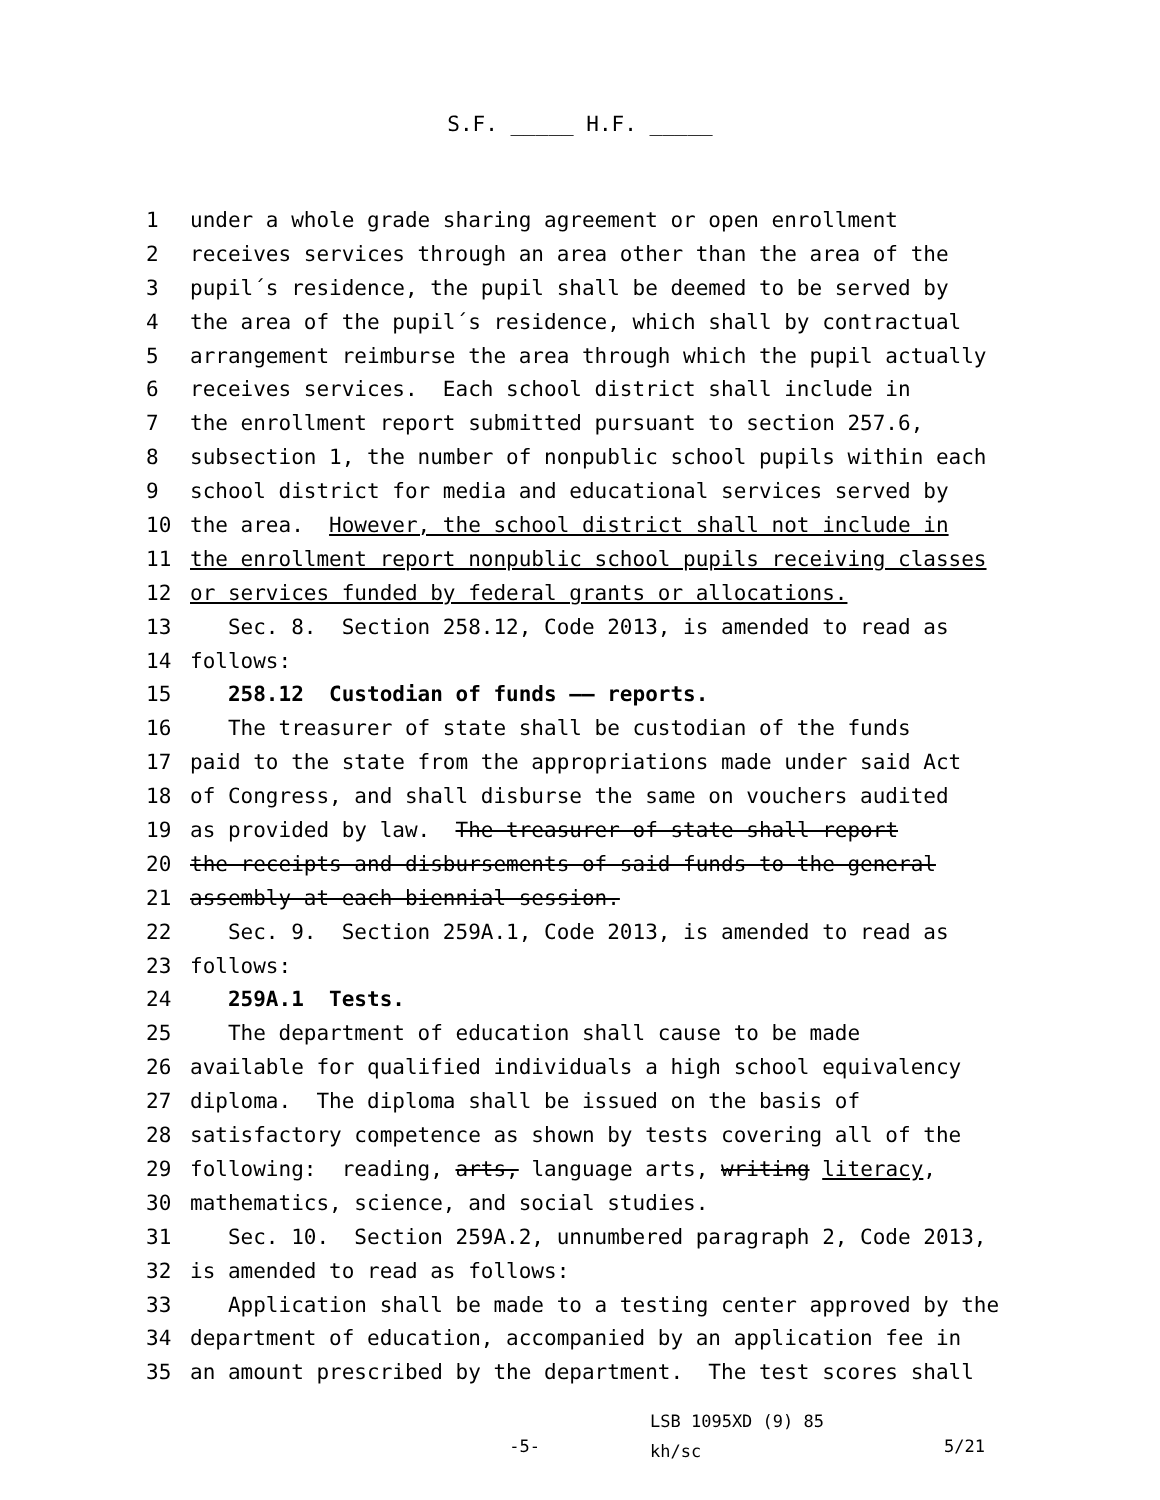S.F. _____ H.F. _____
1 under a whole grade sharing agreement or open enrollment
2 receives services through an area other than the area of the
3 pupil´s residence, the pupil shall be deemed to be served by
4 the area of the pupil´s residence, which shall by contractual
5 arrangement reimburse the area through which the pupil actually
6 receives services. Each school district shall include in
7 the enrollment report submitted pursuant to section 257.6,
8 subsection 1, the number of nonpublic school pupils within each
9 school district for media and educational services served by
10 the area. However, the school district shall not include in
11 the enrollment report nonpublic school pupils receiving classes
12 or services funded by federal grants or allocations.
13 Sec. 8. Section 258.12, Code 2013, is amended to read as
14 follows:
15 258.12 Custodian of funds —— reports.
16 The treasurer of state shall be custodian of the funds
17 paid to the state from the appropriations made under said Act
18 of Congress, and shall disburse the same on vouchers audited
19 as provided by law. The treasurer of state shall report
20 the receipts and disbursements of said funds to the general
21 assembly at each biennial session.
22 Sec. 9. Section 259A.1, Code 2013, is amended to read as
23 follows:
24 259A.1 Tests.
25 The department of education shall cause to be made
26 available for qualified individuals a high school equivalency
27 diploma. The diploma shall be issued on the basis of
28 satisfactory competence as shown by tests covering all of the
29 following: reading, arts, language arts, writing literacy,
30 mathematics, science, and social studies.
31 Sec. 10. Section 259A.2, unnumbered paragraph 2, Code 2013,
32 is amended to read as follows:
33 Application shall be made to a testing center approved by the
34 department of education, accompanied by an application fee in
35 an amount prescribed by the department. The test scores shall
-5-
LSB 1095XD (9) 85
kh/sc
5/21